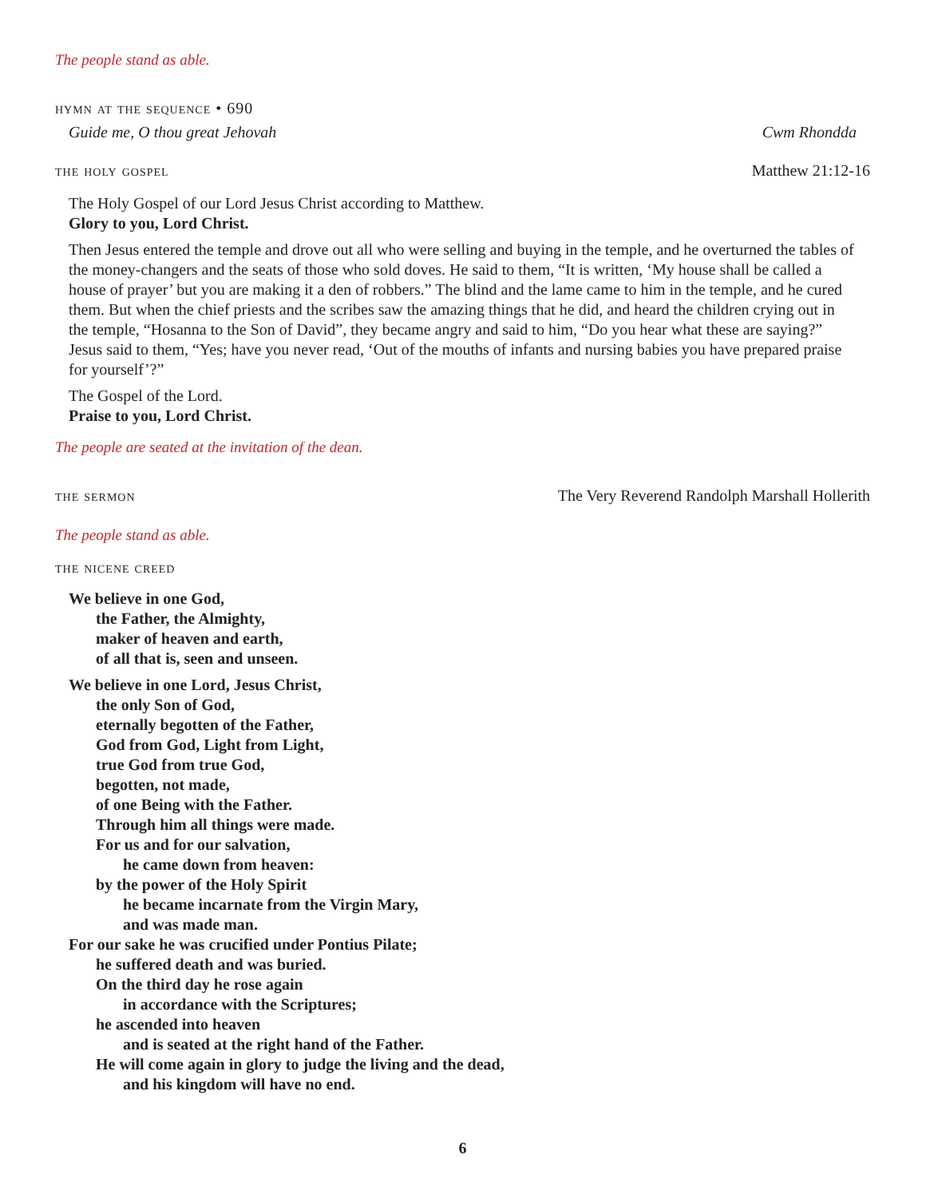The people stand as able.
hymn at the sequence • 690
Guide me, O thou great Jehovah Cwm Rhondda
the holy gospel Matthew 21:12-16
The Holy Gospel of our Lord Jesus Christ according to Matthew.
Glory to you, Lord Christ.
Then Jesus entered the temple and drove out all who were selling and buying in the temple, and he overturned the tables of the money-changers and the seats of those who sold doves. He said to them, “It is written, ‘My house shall be called a house of prayer’ but you are making it a den of robbers.” The blind and the lame came to him in the temple, and he cured them. But when the chief priests and the scribes saw the amazing things that he did, and heard the children crying out in the temple, “Hosanna to the Son of David”, they became angry and said to him, “Do you hear what these are saying?” Jesus said to them, “Yes; have you never read, ‘Out of the mouths of infants and nursing babies you have prepared praise for yourself’?”
The Gospel of the Lord.
Praise to you, Lord Christ.
The people are seated at the invitation of the dean.
the sermon The Very Reverend Randolph Marshall Hollerith
The people stand as able.
the nicene creed
We believe in one God,
the Father, the Almighty,
maker of heaven and earth,
of all that is, seen and unseen.
We believe in one Lord, Jesus Christ,
the only Son of God,
eternally begotten of the Father,
God from God, Light from Light,
true God from true God,
begotten, not made,
of one Being with the Father.
Through him all things were made.
For us and for our salvation,
he came down from heaven:
by the power of the Holy Spirit
he became incarnate from the Virgin Mary,
and was made man.
For our sake he was crucified under Pontius Pilate;
he suffered death and was buried.
On the third day he rose again
in accordance with the Scriptures;
he ascended into heaven
and is seated at the right hand of the Father.
He will come again in glory to judge the living and the dead,
and his kingdom will have no end.
6